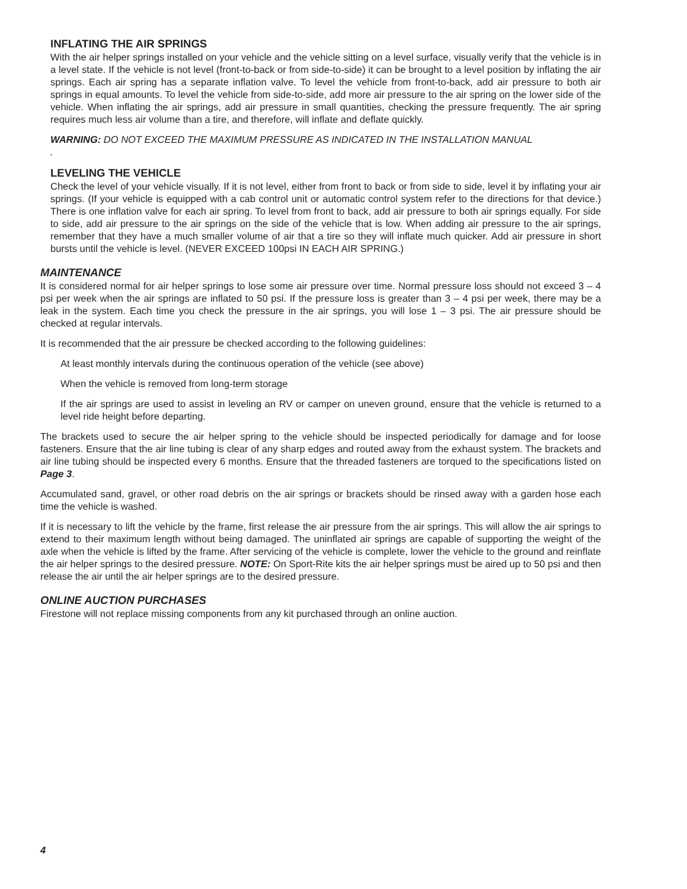INFLATING THE AIR SPRINGS
With the air helper springs installed on your vehicle and the vehicle sitting on a level surface, visually verify that the vehicle is in a level state. If the vehicle is not level (front-to-back or from side-to-side) it can be brought to a level position by inflating the air springs. Each air spring has a separate inflation valve. To level the vehicle from front-to-back, add air pressure to both air springs in equal amounts. To level the vehicle from side-to-side, add more air pressure to the air spring on the lower side of the vehicle. When inflating the air springs, add air pressure in small quantities, checking the pressure frequently. The air spring requires much less air volume than a tire, and therefore, will inflate and deflate quickly.
WARNING: DO NOT EXCEED THE MAXIMUM PRESSURE AS INDICATED IN THE INSTALLATION MANUAL
.
LEVELING THE VEHICLE
Check the level of your vehicle visually. If it is not level, either from front to back or from side to side, level it by inflating your air springs. (If your vehicle is equipped with a cab control unit or automatic control system refer to the directions for that device.) There is one inflation valve for each air spring. To level from front to back, add air pressure to both air springs equally. For side to side, add air pressure to the air springs on the side of the vehicle that is low. When adding air pressure to the air springs, remember that they have a much smaller volume of air that a tire so they will inflate much quicker. Add air pressure in short bursts until the vehicle is level. (NEVER EXCEED 100psi IN EACH AIR SPRING.)
MAINTENANCE
It is considered normal for air helper springs to lose some air pressure over time. Normal pressure loss should not exceed 3 – 4 psi per week when the air springs are inflated to 50 psi. If the pressure loss is greater than 3 – 4 psi per week, there may be a leak in the system. Each time you check the pressure in the air springs, you will lose 1 – 3 psi. The air pressure should be checked at regular intervals.
It is recommended that the air pressure be checked according to the following guidelines:
At least monthly intervals during the continuous operation of the vehicle (see above)
When the vehicle is removed from long-term storage
If the air springs are used to assist in leveling an RV or camper on uneven ground, ensure that the vehicle is returned to a level ride height before departing.
The brackets used to secure the air helper spring to the vehicle should be inspected periodically for damage and for loose fasteners. Ensure that the air line tubing is clear of any sharp edges and routed away from the exhaust system. The brackets and air line tubing should be inspected every 6 months. Ensure that the threaded fasteners are torqued to the specifications listed on Page 3.
Accumulated sand, gravel, or other road debris on the air springs or brackets should be rinsed away with a garden hose each time the vehicle is washed.
If it is necessary to lift the vehicle by the frame, first release the air pressure from the air springs. This will allow the air springs to extend to their maximum length without being damaged. The uninflated air springs are capable of supporting the weight of the axle when the vehicle is lifted by the frame. After servicing of the vehicle is complete, lower the vehicle to the ground and reinflate the air helper springs to the desired pressure. NOTE: On Sport-Rite kits the air helper springs must be aired up to 50 psi and then release the air until the air helper springs are to the desired pressure.
ONLINE AUCTION PURCHASES
Firestone will not replace missing components from any kit purchased through an online auction.
4